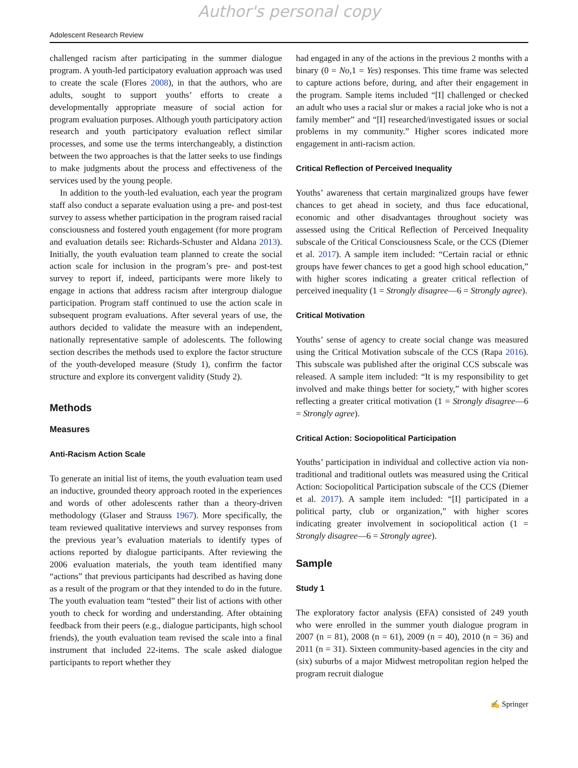Author's personal copy
Adolescent Research Review
challenged racism after participating in the summer dialogue program. A youth-led participatory evaluation approach was used to create the scale (Flores 2008), in that the authors, who are adults, sought to support youths’ efforts to create a developmentally appropriate measure of social action for program evaluation purposes. Although youth participatory action research and youth participatory evaluation reflect similar processes, and some use the terms interchangeably, a distinction between the two approaches is that the latter seeks to use findings to make judgments about the process and effectiveness of the services used by the young people.
In addition to the youth-led evaluation, each year the program staff also conduct a separate evaluation using a pre- and post-test survey to assess whether participation in the program raised racial consciousness and fostered youth engagement (for more program and evaluation details see: Richards-Schuster and Aldana 2013). Initially, the youth evaluation team planned to create the social action scale for inclusion in the program’s pre- and post-test survey to report if, indeed, participants were more likely to engage in actions that address racism after intergroup dialogue participation. Program staff continued to use the action scale in subsequent program evaluations. After several years of use, the authors decided to validate the measure with an independent, nationally representative sample of adolescents. The following section describes the methods used to explore the factor structure of the youth-developed measure (Study 1), confirm the factor structure and explore its convergent validity (Study 2).
Methods
Measures
Anti-Racism Action Scale
To generate an initial list of items, the youth evaluation team used an inductive, grounded theory approach rooted in the experiences and words of other adolescents rather than a theory-driven methodology (Glaser and Strauss 1967). More specifically, the team reviewed qualitative interviews and survey responses from the previous year’s evaluation materials to identify types of actions reported by dialogue participants. After reviewing the 2006 evaluation materials, the youth team identified many “actions” that previous participants had described as having done as a result of the program or that they intended to do in the future. The youth evaluation team “tested” their list of actions with other youth to check for wording and understanding. After obtaining feedback from their peers (e.g., dialogue participants, high school friends), the youth evaluation team revised the scale into a final instrument that included 22-items. The scale asked dialogue participants to report whether they
had engaged in any of the actions in the previous 2 months with a binary (0 = No,1 = Yes) responses. This time frame was selected to capture actions before, during, and after their engagement in the program. Sample items included “[I] challenged or checked an adult who uses a racial slur or makes a racial joke who is not a family member” and “[I] researched/investigated issues or social problems in my community.” Higher scores indicated more engagement in anti-racism action.
Critical Reflection of Perceived Inequality
Youths’ awareness that certain marginalized groups have fewer chances to get ahead in society, and thus face educational, economic and other disadvantages throughout society was assessed using the Critical Reflection of Perceived Inequality subscale of the Critical Consciousness Scale, or the CCS (Diemer et al. 2017). A sample item included: “Certain racial or ethnic groups have fewer chances to get a good high school education,” with higher scores indicating a greater critical reflection of perceived inequality (1 = Strongly disagree—6 = Strongly agree).
Critical Motivation
Youths’ sense of agency to create social change was measured using the Critical Motivation subscale of the CCS (Rapa 2016). This subscale was published after the original CCS subscale was released. A sample item included: “It is my responsibility to get involved and make things better for society,” with higher scores reflecting a greater critical motivation (1 = Strongly disagree—6 = Strongly agree).
Critical Action: Sociopolitical Participation
Youths’ participation in individual and collective action via non-traditional and traditional outlets was measured using the Critical Action: Sociopolitical Participation subscale of the CCS (Diemer et al. 2017). A sample item included: “[I] participated in a political party, club or organization,” with higher scores indicating greater involvement in sociopolitical action (1 = Strongly disagree—6 = Strongly agree).
Sample
Study 1
The exploratory factor analysis (EFA) consisted of 249 youth who were enrolled in the summer youth dialogue program in 2007 (n = 81), 2008 (n = 61), 2009 (n = 40), 2010 (n = 36) and 2011 (n = 31). Sixteen community-based agencies in the city and (six) suburbs of a major Midwest metropolitan region helped the program recruit dialogue
✍ Springer